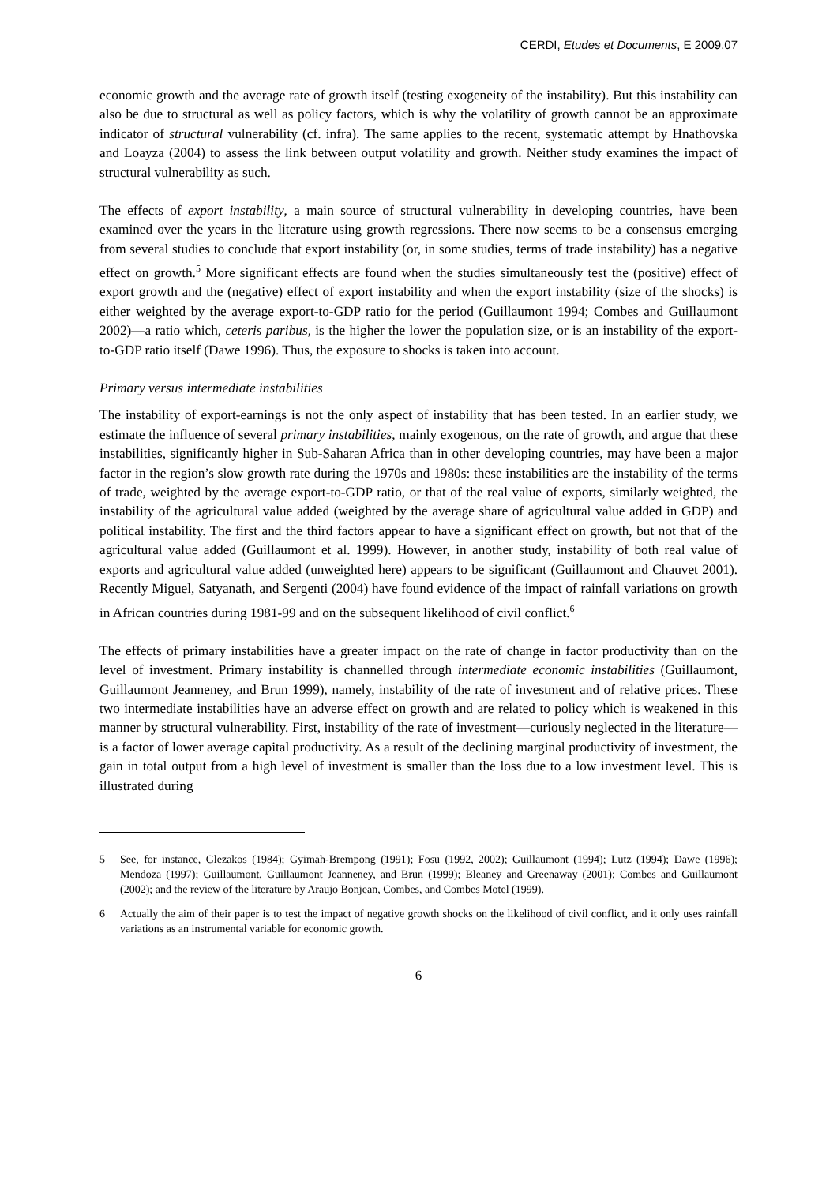CERDI, Etudes et Documents, E 2009.07
economic growth and the average rate of growth itself (testing exogeneity of the instability). But this instability can also be due to structural as well as policy factors, which is why the volatility of growth cannot be an approximate indicator of structural vulnerability (cf. infra). The same applies to the recent, systematic attempt by Hnathovska and Loayza (2004) to assess the link between output volatility and growth. Neither study examines the impact of structural vulnerability as such.
The effects of export instability, a main source of structural vulnerability in developing countries, have been examined over the years in the literature using growth regressions. There now seems to be a consensus emerging from several studies to conclude that export instability (or, in some studies, terms of trade instability) has a negative effect on growth.<sup>5</sup> More significant effects are found when the studies simultaneously test the (positive) effect of export growth and the (negative) effect of export instability and when the export instability (size of the shocks) is either weighted by the average export-to-GDP ratio for the period (Guillaumont 1994; Combes and Guillaumont 2002)—a ratio which, ceteris paribus, is the higher the lower the population size, or is an instability of the export-to-GDP ratio itself (Dawe 1996). Thus, the exposure to shocks is taken into account.
Primary versus intermediate instabilities
The instability of export-earnings is not the only aspect of instability that has been tested. In an earlier study, we estimate the influence of several primary instabilities, mainly exogenous, on the rate of growth, and argue that these instabilities, significantly higher in Sub-Saharan Africa than in other developing countries, may have been a major factor in the region’s slow growth rate during the 1970s and 1980s: these instabilities are the instability of the terms of trade, weighted by the average export-to-GDP ratio, or that of the real value of exports, similarly weighted, the instability of the agricultural value added (weighted by the average share of agricultural value added in GDP) and political instability. The first and the third factors appear to have a significant effect on growth, but not that of the agricultural value added (Guillaumont et al. 1999). However, in another study, instability of both real value of exports and agricultural value added (unweighted here) appears to be significant (Guillaumont and Chauvet 2001). Recently Miguel, Satyanath, and Sergenti (2004) have found evidence of the impact of rainfall variations on growth in African countries during 1981-99 and on the subsequent likelihood of civil conflict.<sup>6</sup>
The effects of primary instabilities have a greater impact on the rate of change in factor productivity than on the level of investment. Primary instability is channelled through intermediate economic instabilities (Guillaumont, Guillaumont Jeanneney, and Brun 1999), namely, instability of the rate of investment and of relative prices. These two intermediate instabilities have an adverse effect on growth and are related to policy which is weakened in this manner by structural vulnerability. First, instability of the rate of investment—curiously neglected in the literature—is a factor of lower average capital productivity. As a result of the declining marginal productivity of investment, the gain in total output from a high level of investment is smaller than the loss due to a low investment level. This is illustrated during
5 See, for instance, Glezakos (1984); Gyimah-Brempong (1991); Fosu (1992, 2002); Guillaumont (1994); Lutz (1994); Dawe (1996); Mendoza (1997); Guillaumont, Guillaumont Jeanneney, and Brun (1999); Bleaney and Greenaway (2001); Combes and Guillaumont (2002); and the review of the literature by Araujo Bonjean, Combes, and Combes Motel (1999).
6 Actually the aim of their paper is to test the impact of negative growth shocks on the likelihood of civil conflict, and it only uses rainfall variations as an instrumental variable for economic growth.
6